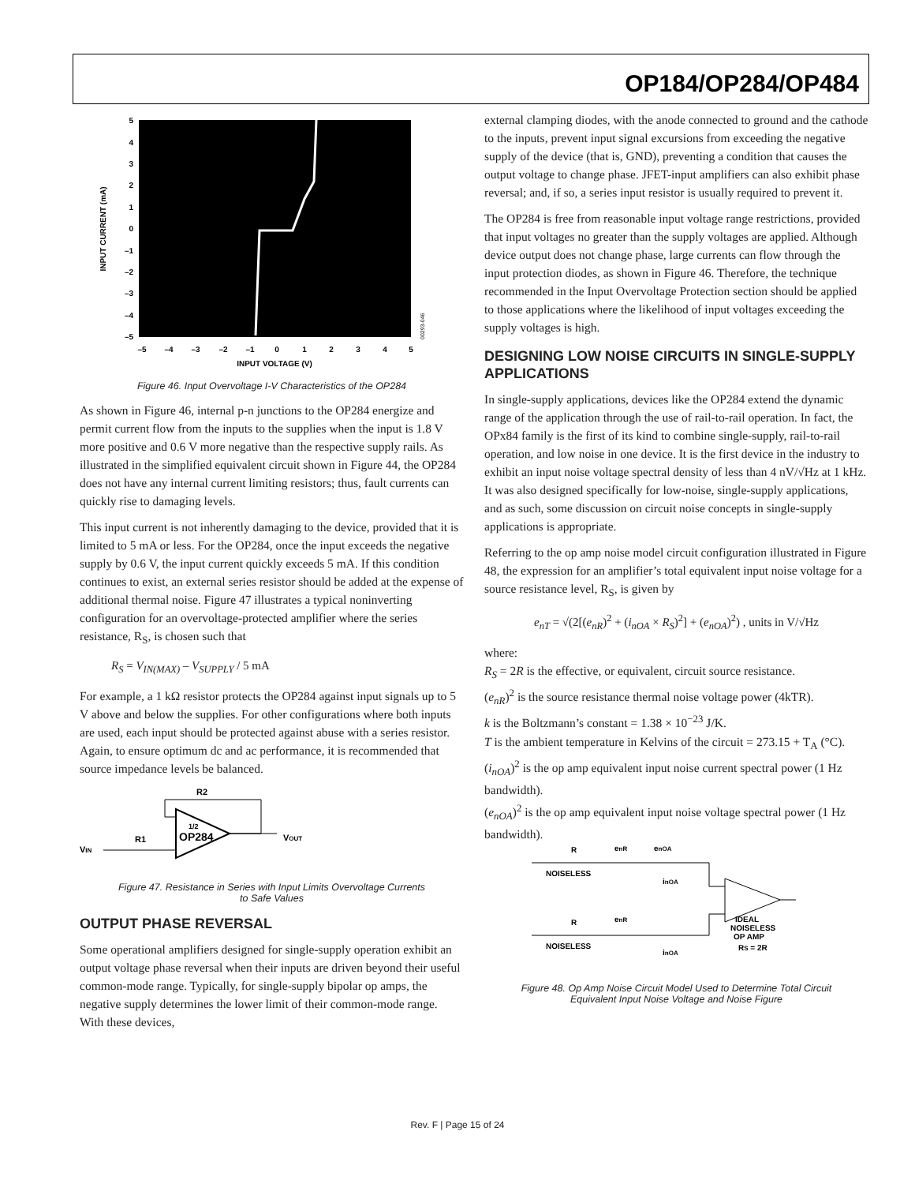OP184/OP284/OP484
5
4
3
2
1
0
–1
–2
–3
–4
–5
–5
–4
–3
–2
–1
0
1
2
3
4
5
INPUT VOLTAGE (V)
INPUT CURRENT (mA)
00293-046
Figure 46. Input Overvoltage I-V Characteristics of the OP284
As shown in Figure 46, internal p-n junctions to the OP284 energize and permit current flow from the inputs to the supplies when the input is 1.8 V more positive and 0.6 V more negative than the respective supply rails. As illustrated in the simplified equivalent circuit shown in Figure 44, the OP284 does not have any internal current limiting resistors; thus, fault currents can quickly rise to damaging levels.
This input current is not inherently damaging to the device, provided that it is limited to 5 mA or less. For the OP284, once the input exceeds the negative supply by 0.6 V, the input current quickly exceeds 5 mA. If this condition continues to exist, an external series resistor should be added at the expense of additional thermal noise. Figure 47 illustrates a typical noninverting configuration for an overvoltage-protected amplifier where the series resistance, R<sub>S</sub>, is chosen such that
R<sub>S</sub> = V<sub>IN(MAX)</sub> – V<sub>SUPPLY</sub> / 5 mA
For example, a 1 kΩ resistor protects the OP284 against input signals up to 5 V above and below the supplies. For other configurations where both inputs are used, each input should be protected against abuse with a series resistor. Again, to ensure optimum dc and ac performance, it is recommended that source impedance levels be balanced.
R2
R1
VIN
OP284
1/2
VOUT
Figure 47. Resistance in Series with Input Limits Overvoltage Currents
to Safe Values
OUTPUT PHASE REVERSAL
Some operational amplifiers designed for single-supply operation exhibit an output voltage phase reversal when their inputs are driven beyond their useful common-mode range. Typically, for single-supply bipolar op amps, the negative supply determines the lower limit of their common-mode range. With these devices,
external clamping diodes, with the anode connected to ground and the cathode to the inputs, prevent input signal excursions from exceeding the negative supply of the device (that is, GND), preventing a condition that causes the output voltage to change phase. JFET-input amplifiers can also exhibit phase reversal; and, if so, a series input resistor is usually required to prevent it.
The OP284 is free from reasonable input voltage range restrictions, provided that input voltages no greater than the supply voltages are applied. Although device output does not change phase, large currents can flow through the input protection diodes, as shown in Figure 46. Therefore, the technique recommended in the Input Overvoltage Protection section should be applied to those applications where the likelihood of input voltages exceeding the supply voltages is high.
DESIGNING LOW NOISE CIRCUITS IN SINGLE-SUPPLY APPLICATIONS
In single-supply applications, devices like the OP284 extend the dynamic range of the application through the use of rail-to-rail operation. In fact, the OPx84 family is the first of its kind to combine single-supply, rail-to-rail operation, and low noise in one device. It is the first device in the industry to exhibit an input noise voltage spectral density of less than 4 nV/√Hz at 1 kHz. It was also designed specifically for low-noise, single-supply applications, and as such, some discussion on circuit noise concepts in single-supply applications is appropriate.
Referring to the op amp noise model circuit configuration illustrated in Figure 48, the expression for an amplifier’s total equivalent input noise voltage for a source resistance level, R<sub>S</sub>, is given by
e<sub>nT</sub> = √(2[(e<sub>nR</sub>)<sup>2</sup> + (i<sub>nOA</sub> × R<sub>S</sub>)<sup>2</sup>] + (e<sub>nOA</sub>)<sup>2</sup>) , units in V/√Hz
where:
R<sub>S</sub> = 2R is the effective, or equivalent, circuit source resistance.
(e<sub>nR</sub>)<sup>2</sup> is the source resistance thermal noise voltage power (4kTR).
k is the Boltzmann’s constant = 1.38 × 10<sup>−23</sup> J/K.
T is the ambient temperature in Kelvins of the circuit = 273.15 + T<sub>A</sub> (°C).
(i<sub>nOA</sub>)<sup>2</sup> is the op amp equivalent input noise current spectral power (1 Hz bandwidth).
(e<sub>nOA</sub>)<sup>2</sup> is the op amp equivalent input noise voltage spectral power (1 Hz bandwidth).
R
enR
enOA
NOISELESS
inOA
R
enR
NOISELESS
inOA
IDEAL
NOISELESS
OP AMP
RS = 2R
Figure 48. Op Amp Noise Circuit Model Used to Determine Total Circuit
Equivalent Input Noise Voltage and Noise Figure
Rev. F | Page 15 of 24